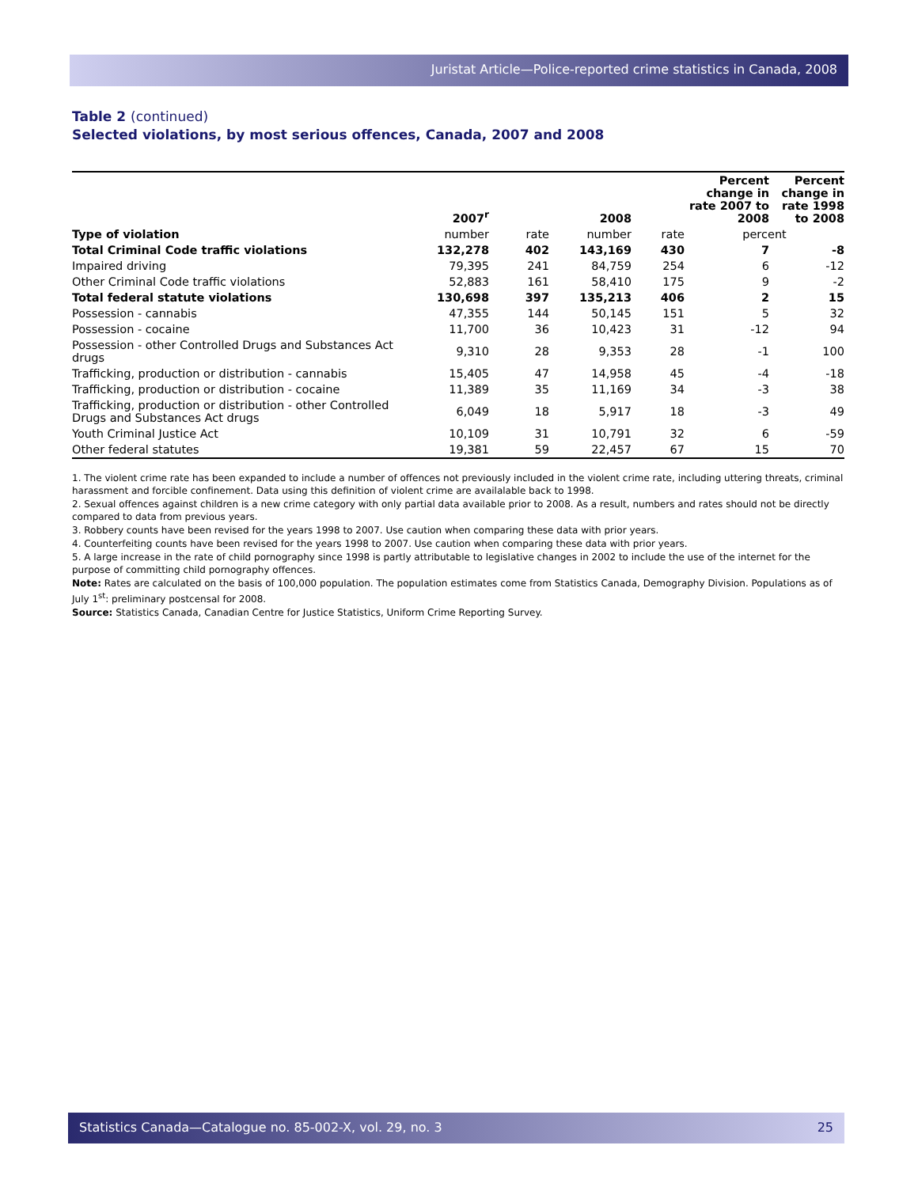Juristat Article—Police-reported crime statistics in Canada, 2008
Table 2 (continued)
Selected violations, by most serious offences, Canada, 2007 and 2008
| | 2007<sup>r</sup> | | 2008 | | Percent change in rate 2007 to 2008 | Percent change in rate 1998 to 2008 |
| --- | --- | --- | --- | --- | --- | --- |
| Type of violation | number | rate | number | rate | percent | |
| Total Criminal Code traffic violations | 132,278 | 402 | 143,169 | 430 | 7 | -8 |
| Impaired driving | 79,395 | 241 | 84,759 | 254 | 6 | -12 |
| Other Criminal Code traffic violations | 52,883 | 161 | 58,410 | 175 | 9 | -2 |
| Total federal statute violations | 130,698 | 397 | 135,213 | 406 | 2 | 15 |
| Possession - cannabis | 47,355 | 144 | 50,145 | 151 | 5 | 32 |
| Possession - cocaine | 11,700 | 36 | 10,423 | 31 | -12 | 94 |
| Possession - other Controlled Drugs and Substances Act drugs | 9,310 | 28 | 9,353 | 28 | -1 | 100 |
| Trafficking, production or distribution - cannabis | 15,405 | 47 | 14,958 | 45 | -4 | -18 |
| Trafficking, production or distribution - cocaine | 11,389 | 35 | 11,169 | 34 | -3 | 38 |
| Trafficking, production or distribution - other Controlled Drugs and Substances Act drugs | 6,049 | 18 | 5,917 | 18 | -3 | 49 |
| Youth Criminal Justice Act | 10,109 | 31 | 10,791 | 32 | 6 | -59 |
| Other federal statutes | 19,381 | 59 | 22,457 | 67 | 15 | 70 |
1. The violent crime rate has been expanded to include a number of offences not previously included in the violent crime rate, including uttering threats, criminal harassment and forcible confinement. Data using this definition of violent crime are availalable back to 1998.
2. Sexual offences against children is a new crime category with only partial data available prior to 2008. As a result, numbers and rates should not be directly compared to data from previous years.
3. Robbery counts have been revised for the years 1998 to 2007. Use caution when comparing these data with prior years.
4. Counterfeiting counts have been revised for the years 1998 to 2007. Use caution when comparing these data with prior years.
5. A large increase in the rate of child pornography since 1998 is partly attributable to legislative changes in 2002 to include the use of the internet for the purpose of committing child pornography offences.
Note: Rates are calculated on the basis of 100,000 population. The population estimates come from Statistics Canada, Demography Division. Populations as of July 1<sup>st</sup>: preliminary postcensal for 2008.
Source: Statistics Canada, Canadian Centre for Justice Statistics, Uniform Crime Reporting Survey.
Statistics Canada—Catalogue no. 85-002-X, vol. 29, no. 3 25